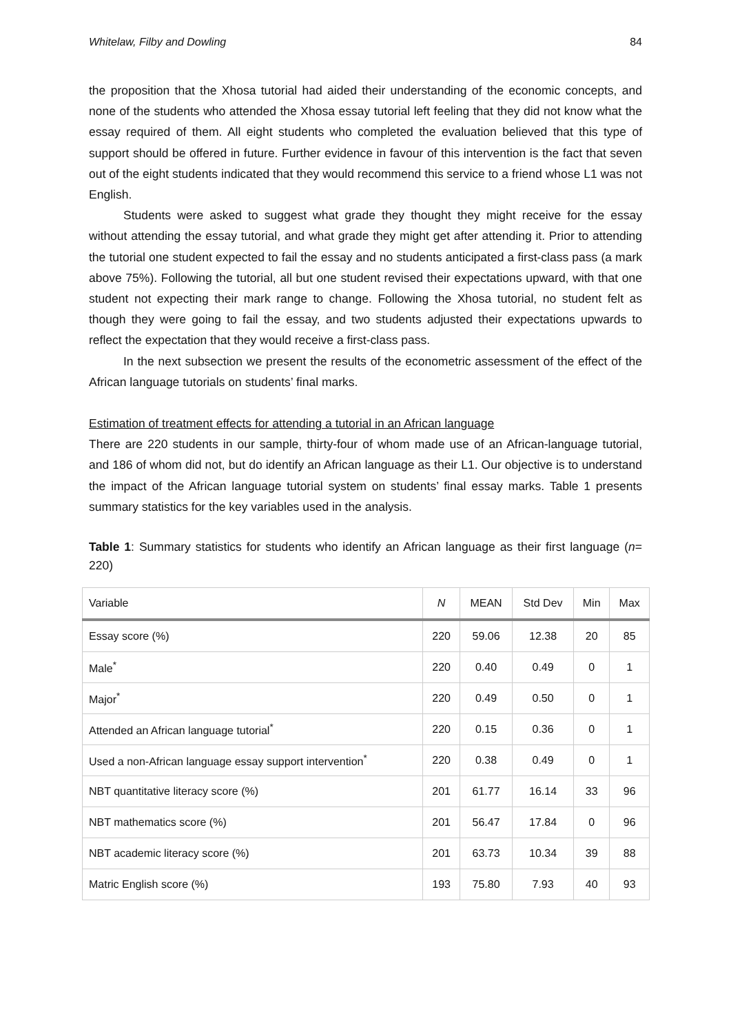Whitelaw, Filby and Dowling 84
the proposition that the Xhosa tutorial had aided their understanding of the economic concepts, and none of the students who attended the Xhosa essay tutorial left feeling that they did not know what the essay required of them. All eight students who completed the evaluation believed that this type of support should be offered in future. Further evidence in favour of this intervention is the fact that seven out of the eight students indicated that they would recommend this service to a friend whose L1 was not English.
Students were asked to suggest what grade they thought they might receive for the essay without attending the essay tutorial, and what grade they might get after attending it. Prior to attending the tutorial one student expected to fail the essay and no students anticipated a first-class pass (a mark above 75%). Following the tutorial, all but one student revised their expectations upward, with that one student not expecting their mark range to change. Following the Xhosa tutorial, no student felt as though they were going to fail the essay, and two students adjusted their expectations upwards to reflect the expectation that they would receive a first-class pass.
In the next subsection we present the results of the econometric assessment of the effect of the African language tutorials on students’ final marks.
Estimation of treatment effects for attending a tutorial in an African language
There are 220 students in our sample, thirty-four of whom made use of an African-language tutorial, and 186 of whom did not, but do identify an African language as their L1. Our objective is to understand the impact of the African language tutorial system on students’ final essay marks. Table 1 presents summary statistics for the key variables used in the analysis.
Table 1: Summary statistics for students who identify an African language as their first language (n= 220)
| Variable | N | MEAN | Std Dev | Min | Max |
| --- | --- | --- | --- | --- | --- |
| Essay score (%) | 220 | 59.06 | 12.38 | 20 | 85 |
| Male<sup>*</sup> | 220 | 0.40 | 0.49 | 0 | 1 |
| Major<sup>*</sup> | 220 | 0.49 | 0.50 | 0 | 1 |
| Attended an African language tutorial<sup>*</sup> | 220 | 0.15 | 0.36 | 0 | 1 |
| Used a non-African language essay support intervention<sup>*</sup> | 220 | 0.38 | 0.49 | 0 | 1 |
| NBT quantitative literacy score (%) | 201 | 61.77 | 16.14 | 33 | 96 |
| NBT mathematics score (%) | 201 | 56.47 | 17.84 | 0 | 96 |
| NBT academic literacy score (%) | 201 | 63.73 | 10.34 | 39 | 88 |
| Matric English score (%) | 193 | 75.80 | 7.93 | 40 | 93 |